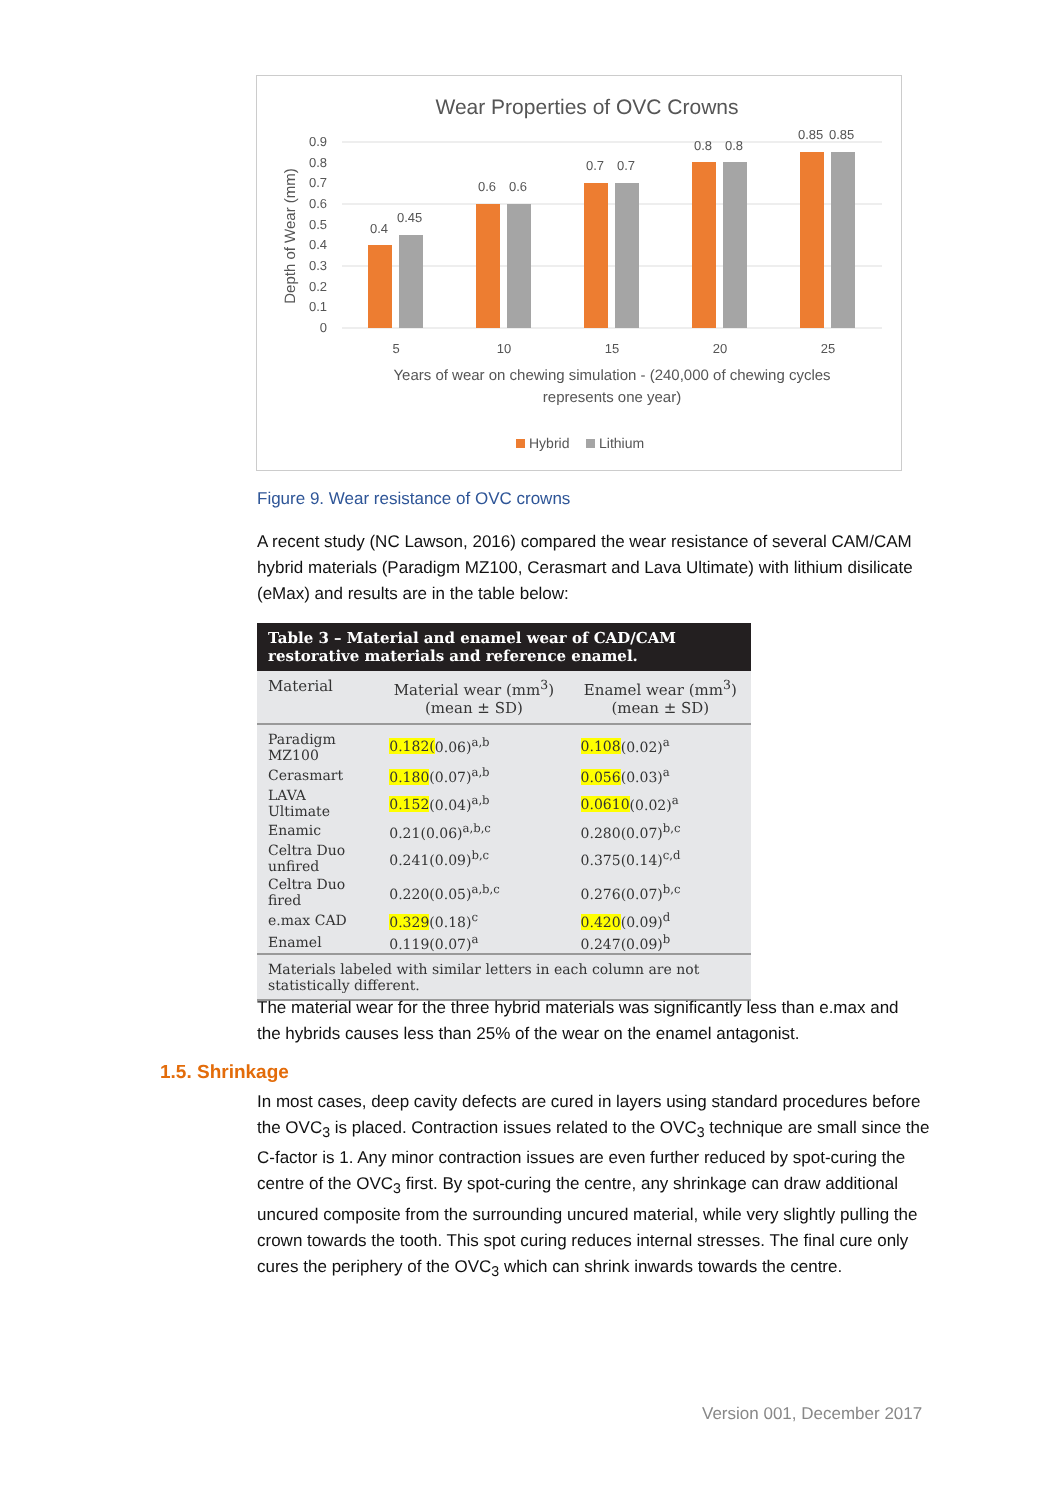Wear Properties of OVC Crowns
0.9
0.8
0.7
0.6
0.5
0.4
0.3
0.2
0.1
0
Depth of Wear (mm)
0.4
0.45
0.6
0.6
0.7
0.7
0.8
0.8
0.85
0.85
5
10
15
20
25
Years of wear on chewing simulation - (240,000 of chewing cycles
represents one year)
Hybrid
Lithium
Figure 9. Wear resistance of OVC crowns
A recent study (NC Lawson, 2016) compared the wear resistance of several CAM/CAM hybrid materials (Paradigm MZ100, Cerasmart and Lava Ultimate) with lithium disilicate (eMax) and results are in the table below:
| Table 3 – Material and enamel wear of CAD/CAM restorative materials and reference enamel. | | |
| --- | --- | --- |
| Material | Material wear (mm<sup>3</sup>) (mean ± SD) | Enamel wear (mm<sup>3</sup>) (mean ± SD) |
| Paradigm MZ100 | 0.182( 0.06)<sup>a,b</sup> | 0.108 (0.02)<sup>a</sup> |
| Cerasmart | 0.180 (0.07)<sup>a,b</sup> | 0.056 (0.03)<sup>a</sup> |
| LAVA Ultimate | 0.152 (0.04)<sup>a,b</sup> | 0.0610 (0.02)<sup>a</sup> |
| Enamic | 0.21(0.06)<sup>a,b,c</sup> | 0.280(0.07)<sup>b,c</sup> |
| Celtra Duo unfired | 0.241(0.09)<sup>b,c</sup> | 0.375(0.14)<sup>c,d</sup> |
| Celtra Duo fired | 0.220(0.05)<sup>a,b,c</sup> | 0.276(0.07)<sup>b,c</sup> |
| e.max CAD | 0.329 (0.18)<sup>c</sup> | 0.420 (0.09)<sup>d</sup> |
| Enamel | 0.119(0.07)<sup>a</sup> | 0.247(0.09)<sup>b</sup> |
| Materials labeled with similar letters in each column are not statistically different. | | |
The material wear for the three hybrid materials was significantly less than e.max and the hybrids causes less than 25% of the wear on the enamel antagonist.
1.5. Shrinkage
In most cases, deep cavity defects are cured in layers using standard procedures before the OVC<sub>3</sub> is placed. Contraction issues related to the OVC<sub>3</sub> technique are small since the C-factor is 1. Any minor contraction issues are even further reduced by spot-curing the centre of the OVC<sub>3</sub> first. By spot-curing the centre, any shrinkage can draw additional uncured composite from the surrounding uncured material, while very slightly pulling the crown towards the tooth. This spot curing reduces internal stresses. The final cure only cures the periphery of the OVC<sub>3</sub> which can shrink inwards towards the centre.
Version 001, December 2017